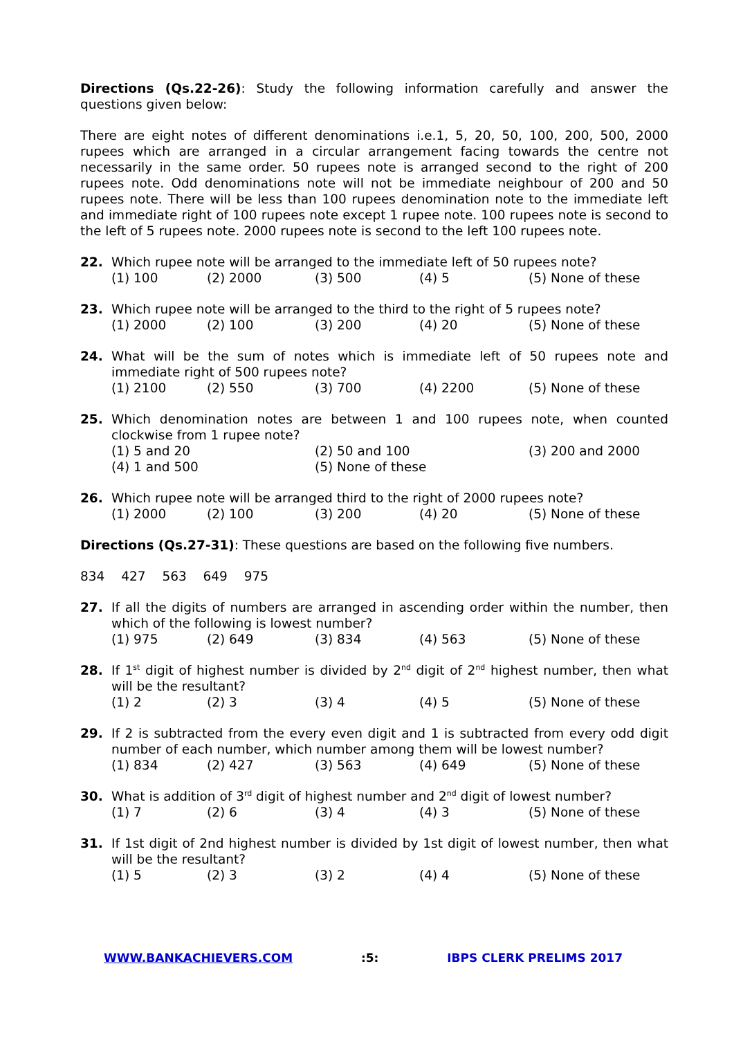Directions (Qs.22-26): Study the following information carefully and answer the questions given below:
There are eight notes of different denominations i.e.1, 5, 20, 50, 100, 200, 500, 2000 rupees which are arranged in a circular arrangement facing towards the centre not necessarily in the same order. 50 rupees note is arranged second to the right of 200 rupees note. Odd denominations note will not be immediate neighbour of 200 and 50 rupees note. There will be less than 100 rupees denomination note to the immediate left and immediate right of 100 rupees note except 1 rupee note. 100 rupees note is second to the left of 5 rupees note. 2000 rupees note is second to the left 100 rupees note.
22. Which rupee note will be arranged to the immediate left of 50 rupees note?
(1) 100 (2) 2000 (3) 500 (4) 5 (5) None of these
23. Which rupee note will be arranged to the third to the right of 5 rupees note?
(1) 2000 (2) 100 (3) 200 (4) 20 (5) None of these
24. What will be the sum of notes which is immediate left of 50 rupees note and immediate right of 500 rupees note?
(1) 2100 (2) 550 (3) 700 (4) 2200 (5) None of these
25. Which denomination notes are between 1 and 100 rupees note, when counted clockwise from 1 rupee note?
(1) 5 and 20 (2) 50 and 100 (3) 200 and 2000 (4) 1 and 500 (5) None of these
26. Which rupee note will be arranged third to the right of 2000 rupees note?
(1) 2000 (2) 100 (3) 200 (4) 20 (5) None of these
Directions (Qs.27-31): These questions are based on the following five numbers.
834 427 563 649 975
27. If all the digits of numbers are arranged in ascending order within the number, then which of the following is lowest number?
(1) 975 (2) 649 (3) 834 (4) 563 (5) None of these
28. If 1<sup>st</sup> digit of highest number is divided by 2<sup>nd</sup> digit of 2<sup>nd</sup> highest number, then what will be the resultant?
(1) 2 (2) 3 (3) 4 (4) 5 (5) None of these
29. If 2 is subtracted from the every even digit and 1 is subtracted from every odd digit number of each number, which number among them will be lowest number?
(1) 834 (2) 427 (3) 563 (4) 649 (5) None of these
30. What is addition of 3<sup>rd</sup> digit of highest number and 2<sup>nd</sup> digit of lowest number?
(1) 7 (2) 6 (3) 4 (4) 3 (5) None of these
31. If 1st digit of 2nd highest number is divided by 1st digit of lowest number, then what will be the resultant?
(1) 5 (2) 3 (3) 2 (4) 4 (5) None of these
WWW.BANKACHIEVERS.COM :5: IBPS CLERK PRELIMS 2017